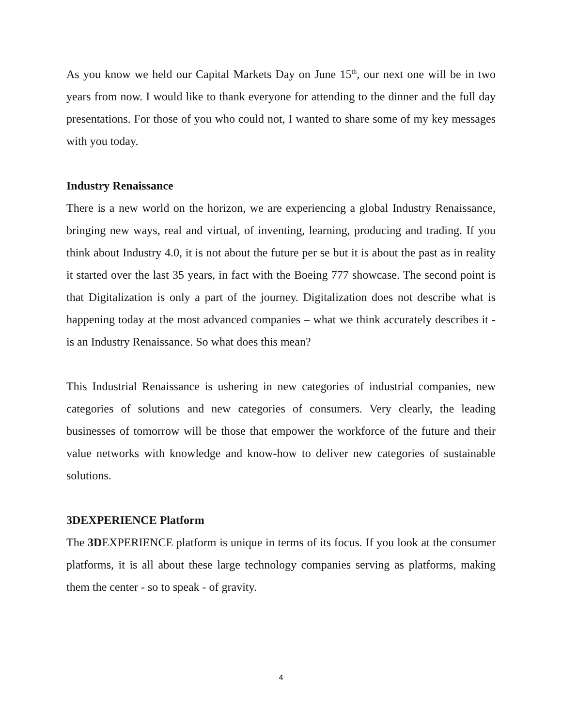As you know we held our Capital Markets Day on June 15<sup>th</sup>, our next one will be in two years from now. I would like to thank everyone for attending to the dinner and the full day presentations. For those of you who could not, I wanted to share some of my key messages with you today.
Industry Renaissance
There is a new world on the horizon, we are experiencing a global Industry Renaissance, bringing new ways, real and virtual, of inventing, learning, producing and trading. If you think about Industry 4.0, it is not about the future per se but it is about the past as in reality it started over the last 35 years, in fact with the Boeing 777 showcase. The second point is that Digitalization is only a part of the journey. Digitalization does not describe what is happening today at the most advanced companies – what we think accurately describes it - is an Industry Renaissance. So what does this mean?
This Industrial Renaissance is ushering in new categories of industrial companies, new categories of solutions and new categories of consumers. Very clearly, the leading businesses of tomorrow will be those that empower the workforce of the future and their value networks with knowledge and know-how to deliver new categories of sustainable solutions.
3DEXPERIENCE Platform
The 3DEXPERIENCE platform is unique in terms of its focus. If you look at the consumer platforms, it is all about these large technology companies serving as platforms, making them the center - so to speak - of gravity.
4